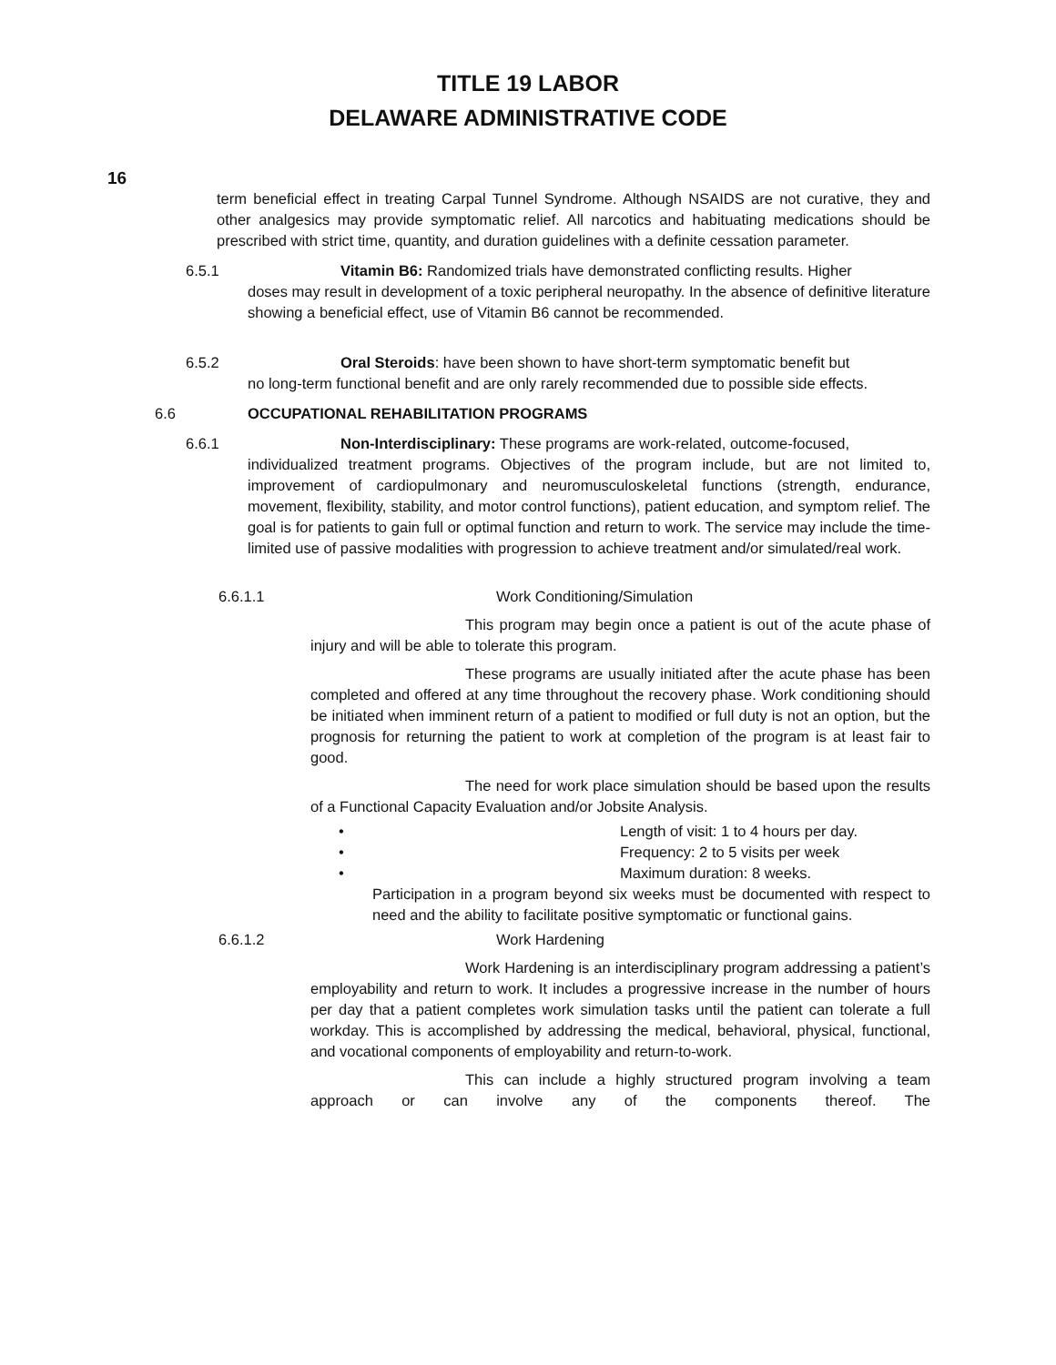TITLE 19 LABOR
DELAWARE ADMINISTRATIVE CODE
16
term beneficial effect in treating Carpal Tunnel Syndrome. Although NSAIDS are not curative, they and other analgesics may provide symptomatic relief. All narcotics and habituating medications should be prescribed with strict time, quantity, and duration guidelines with a definite cessation parameter.
6.5.1 Vitamin B6: Randomized trials have demonstrated conflicting results. Higher
doses may result in development of a toxic peripheral neuropathy. In the absence of definitive literature showing a beneficial effect, use of Vitamin B6 cannot be recommended.
6.5.2 Oral Steroids: have been shown to have short-term symptomatic benefit but
no long-term functional benefit and are only rarely recommended due to possible side effects.
6.6 OCCUPATIONAL REHABILITATION PROGRAMS
6.6.1 Non-Interdisciplinary: These programs are work-related, outcome-focused,
individualized treatment programs. Objectives of the program include, but are not limited to, improvement of cardiopulmonary and neuromusculoskeletal functions (strength, endurance, movement, flexibility, stability, and motor control functions), patient education, and symptom relief. The goal is for patients to gain full or optimal function and return to work. The service may include the time-limited use of passive modalities with progression to achieve treatment and/or simulated/real work.
6.6.1.1 Work Conditioning/Simulation
This program may begin once a patient is out of the acute phase of injury and will be able to tolerate this program.
These programs are usually initiated after the acute phase has been completed and offered at any time throughout the recovery phase. Work conditioning should be initiated when imminent return of a patient to modified or full duty is not an option, but the prognosis for returning the patient to work at completion of the program is at least fair to good.
The need for work place simulation should be based upon the results of a Functional Capacity Evaluation and/or Jobsite Analysis.
• Length of visit: 1 to 4 hours per day.
• Frequency: 2 to 5 visits per week
• Maximum duration: 8 weeks.
Participation in a program beyond six weeks must be documented with respect to need and the ability to facilitate positive symptomatic or functional gains.
6.6.1.2 Work Hardening
Work Hardening is an interdisciplinary program addressing a patient’s employability and return to work. It includes a progressive increase in the number of hours per day that a patient completes work simulation tasks until the patient can tolerate a full workday. This is accomplished by addressing the medical, behavioral, physical, functional, and vocational components of employability and return-to-work.
This can include a highly structured program involving a team approach or can involve any of the components thereof. The